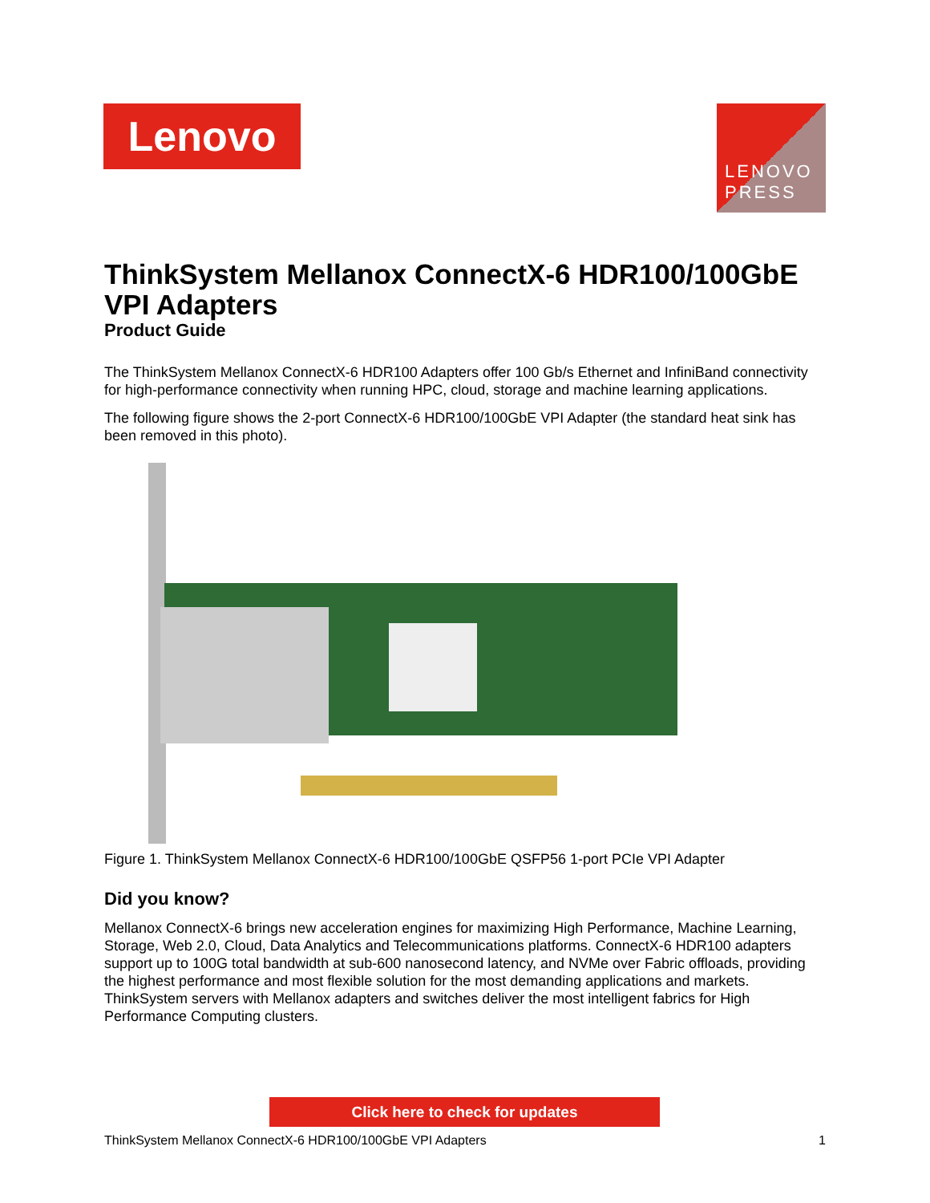Lenovo
LENOVO
PRESS
ThinkSystem Mellanox ConnectX-6 HDR100/100GbE VPI Adapters
Product Guide
The ThinkSystem Mellanox ConnectX-6 HDR100 Adapters offer 100 Gb/s Ethernet and InfiniBand connectivity for high-performance connectivity when running HPC, cloud, storage and machine learning applications.
The following figure shows the 2-port ConnectX-6 HDR100/100GbE VPI Adapter (the standard heat sink has been removed in this photo).
Figure 1. ThinkSystem Mellanox ConnectX-6 HDR100/100GbE QSFP56 1-port PCIe VPI Adapter
Did you know?
Mellanox ConnectX-6 brings new acceleration engines for maximizing High Performance, Machine Learning, Storage, Web 2.0, Cloud, Data Analytics and Telecommunications platforms. ConnectX-6 HDR100 adapters support up to 100G total bandwidth at sub-600 nanosecond latency, and NVMe over Fabric offloads, providing the highest performance and most flexible solution for the most demanding applications and markets. ThinkSystem servers with Mellanox adapters and switches deliver the most intelligent fabrics for High Performance Computing clusters.
Click here to check for updates
ThinkSystem Mellanox ConnectX-6 HDR100/100GbE VPI Adapters 1